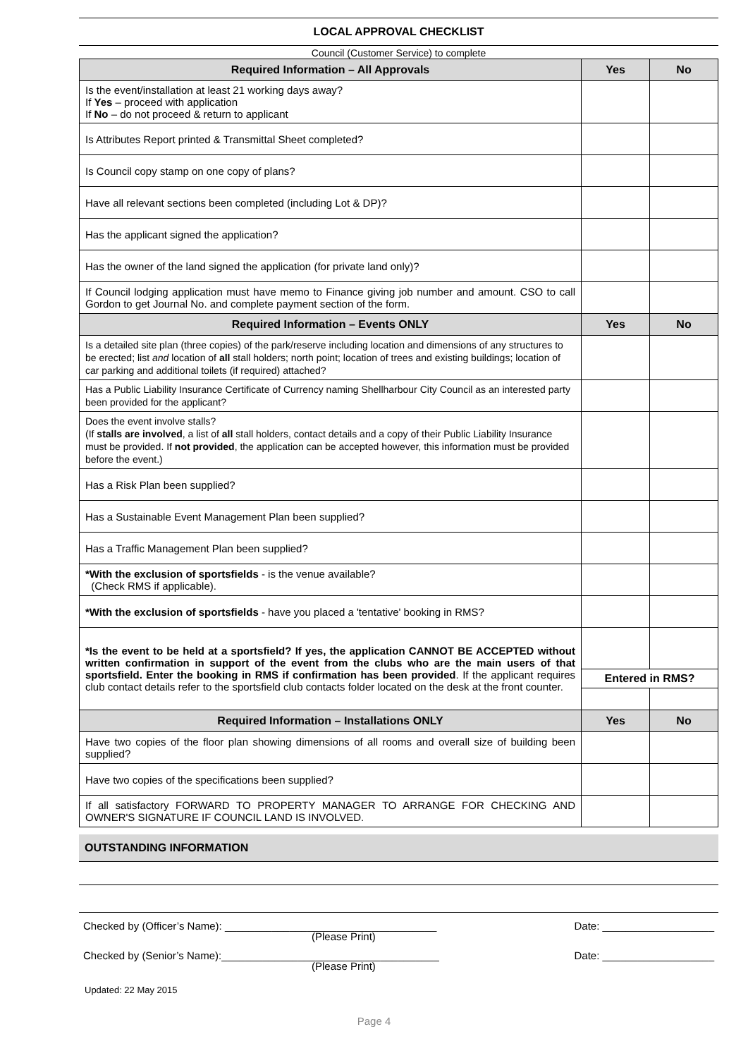LOCAL APPROVAL CHECKLIST
Council (Customer Service) to complete
| Required Information – All Approvals | Yes | No |
| --- | --- | --- |
| Is the event/installation at least 21 working days away? If Yes – proceed with application If No – do not proceed & return to applicant | | |
| Is Attributes Report printed & Transmittal Sheet completed? | | |
| Is Council copy stamp on one copy of plans? | | |
| Have all relevant sections been completed (including Lot & DP)? | | |
| Has the applicant signed the application? | | |
| Has the owner of the land signed the application (for private land only)? | | |
| If Council lodging application must have memo to Finance giving job number and amount. CSO to call Gordon to get Journal No. and complete payment section of the form. | | |
| Required Information – Events ONLY | Yes | No |
| Is a detailed site plan (three copies) of the park/reserve including location and dimensions of any structures to be erected; list and location of all stall holders; north point; location of trees and existing buildings; location of car parking and additional toilets (if required) attached? | | |
| Has a Public Liability Insurance Certificate of Currency naming Shellharbour City Council as an interested party been provided for the applicant? | | |
| Does the event involve stalls? (If stalls are involved , a list of all stall holders, contact details and a copy of their Public Liability Insurance must be provided. If not provided , the application can be accepted however, this information must be provided before the event.) | | |
| Has a Risk Plan been supplied? | | |
| Has a Sustainable Event Management Plan been supplied? | | |
| Has a Traffic Management Plan been supplied? | | |
| *With the exclusion of sportsfields - is the venue available? (Check RMS if applicable). | | |
| *With the exclusion of sportsfields - have you placed a 'tentative' booking in RMS? | | |
| *Is the event to be held at a sportsfield? If yes, the application CANNOT BE ACCEPTED without written confirmation in support of the event from the clubs who are the main users of that sportsfield. Enter the booking in RMS if confirmation has been provided . If the applicant requires club contact details refer to the sportsfield club contacts folder located on the desk at the front counter. | | |
| | Entered in RMS? | |
| Required Information – Installations ONLY | Yes | No |
| Have two copies of the floor plan showing dimensions of all rooms and overall size of building been supplied? | | |
| Have two copies of the specifications been supplied? | | |
| If all satisfactory FORWARD TO PROPERTY MANAGER TO ARRANGE FOR CHECKING AND OWNER'S SIGNATURE IF COUNCIL LAND IS INVOLVED. | | |
OUTSTANDING INFORMATION
Checked by (Officer’s Name): ____________________________________ Date: ___________________
(Please Print)
Checked by (Senior’s Name):_____________________________________ Date: ___________________
(Please Print)
Updated: 22 May 2015
Page 4